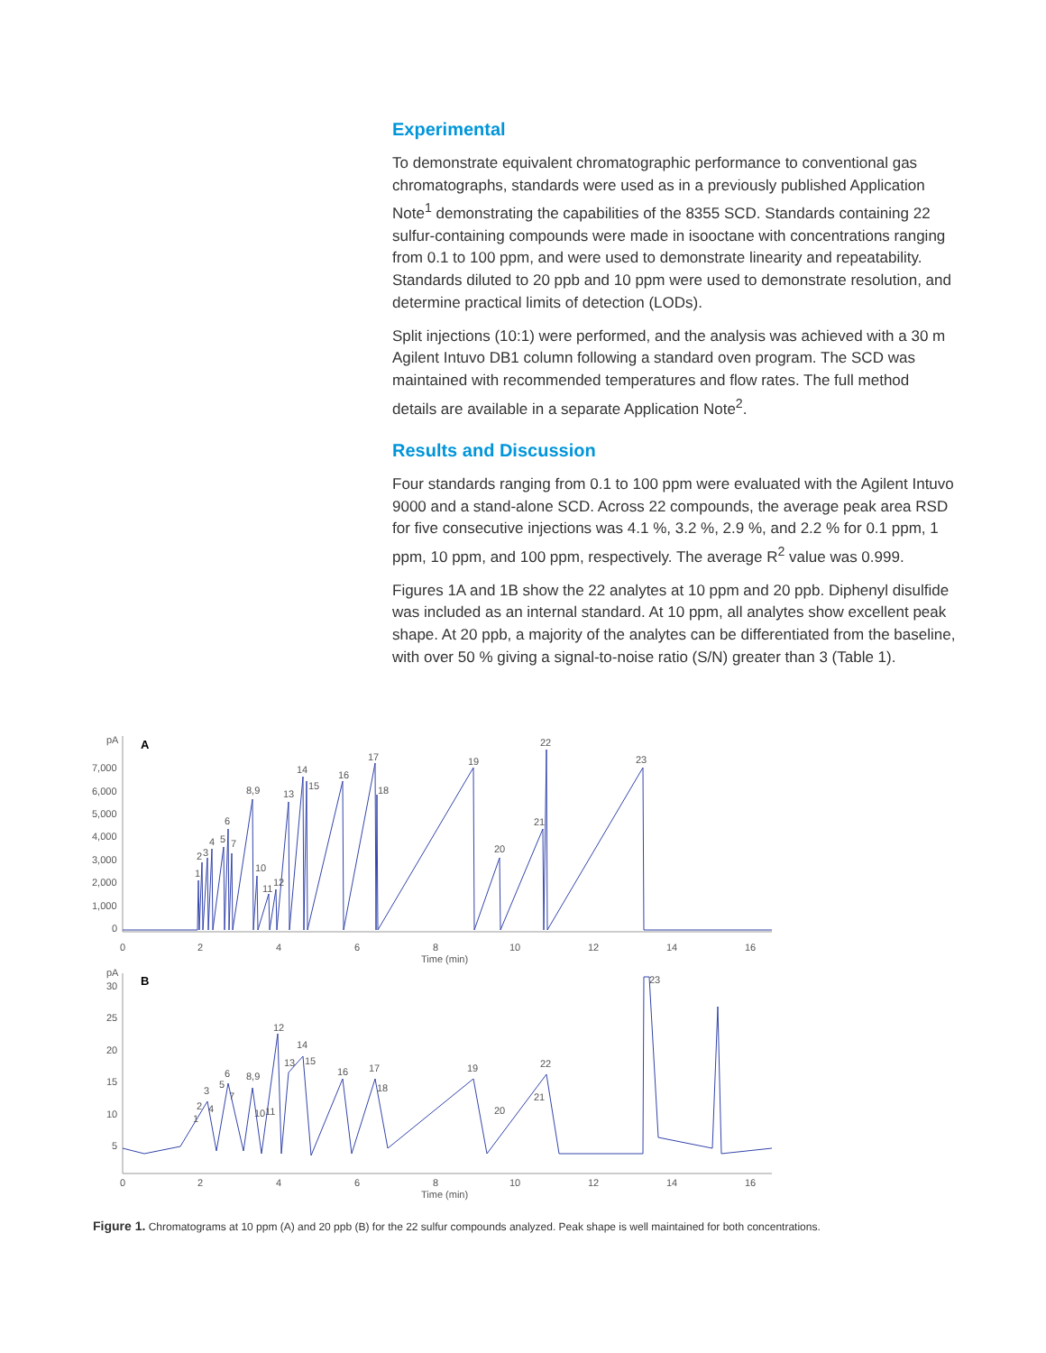Experimental
To demonstrate equivalent chromatographic performance to conventional gas chromatographs, standards were used as in a previously published Application Note<sup>1</sup> demonstrating the capabilities of the 8355 SCD. Standards containing 22 sulfur-containing compounds were made in isooctane with concentrations ranging from 0.1 to 100 ppm, and were used to demonstrate linearity and repeatability. Standards diluted to 20 ppb and 10 ppm were used to demonstrate resolution, and determine practical limits of detection (LODs).
Split injections (10:1) were performed, and the analysis was achieved with a 30 m Agilent Intuvo DB1 column following a standard oven program. The SCD was maintained with recommended temperatures and flow rates. The full method details are available in a separate Application Note<sup>2</sup>.
Results and Discussion
Four standards ranging from 0.1 to 100 ppm were evaluated with the Agilent Intuvo 9000 and a stand-alone SCD. Across 22 compounds, the average peak area RSD for five consecutive injections was 4.1 %, 3.2 %, 2.9 %, and 2.2 % for 0.1 ppm, 1 ppm, 10 ppm, and 100 ppm, respectively. The average R<sup>2</sup> value was 0.999.
Figures 1A and 1B show the 22 analytes at 10 ppm and 20 ppb. Diphenyl disulfide was included as an internal standard. At 10 ppm, all analytes show excellent peak shape. At 20 ppb, a majority of the analytes can be differentiated from the baseline, with over 50 % giving a signal-to-noise ratio (S/N) greater than 3 (Table 1).
pA
A
7,000
6,000
5,000
4,000
3,000
2,000
1,000
0
1
2
3
4
5
6
7
8,9
10
11
12
13
14
15
16
17
18
19
20
21
22
23
0
2
4
6
8
10
12
14
16
Time (min)
pA
B
30
25
20
15
10
5
1
2
3
4
5
6
7
8,9
10
11
12
13
14
15
16
17
18
19
20
21
22
23
0
2
4
6
8
10
12
14
16
Time (min)
Figure 1. Chromatograms at 10 ppm (A) and 20 ppb (B) for the 22 sulfur compounds analyzed. Peak shape is well maintained for both concentrations.